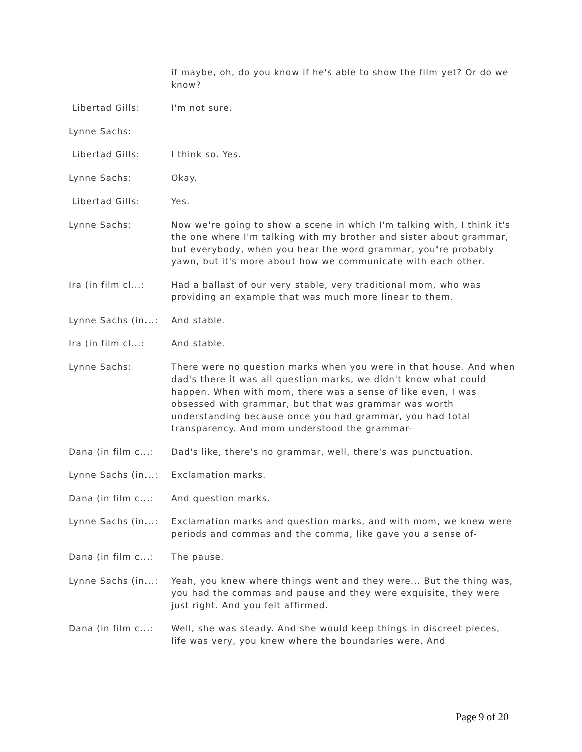if maybe, oh, do you know if he's able to show the film yet? Or do we know?
Libertad Gills: I'm not sure.
Lynne Sachs:
Libertad Gills: I think so. Yes.
Lynne Sachs: Okay.
Libertad Gills: Yes.
Lynne Sachs: Now we're going to show a scene in which I'm talking with, I think it's the one where I'm talking with my brother and sister about grammar, but everybody, when you hear the word grammar, you're probably yawn, but it's more about how we communicate with each other.
Ira (in film cl...:
Had a ballast of our very stable, very traditional mom, who was providing an example that was much more linear to them.
Lynne Sachs (in...:
And stable.
Ira (in film cl...:
And stable.
Lynne Sachs: There were no question marks when you were in that house. And when dad's there it was all question marks, we didn't know what could happen. When with mom, there was a sense of like even, I was obsessed with grammar, but that was grammar was worth understanding because once you had grammar, you had total transparency. And mom understood the grammar-
Dana (in film c...:
Dad's like, there's no grammar, well, there's was punctuation.
Lynne Sachs (in...:
Exclamation marks.
Dana (in film c...:
And question marks.
Lynne Sachs (in...:
Exclamation marks and question marks, and with mom, we knew were periods and commas and the comma, like gave you a sense of-
Dana (in film c...:
The pause.
Lynne Sachs (in...:
Yeah, you knew where things went and they were... But the thing was, you had the commas and pause and they were exquisite, they were just right. And you felt affirmed.
Dana (in film c...:
Well, she was steady. And she would keep things in discreet pieces, life was very, you knew where the boundaries were. And
Page 9 of 20